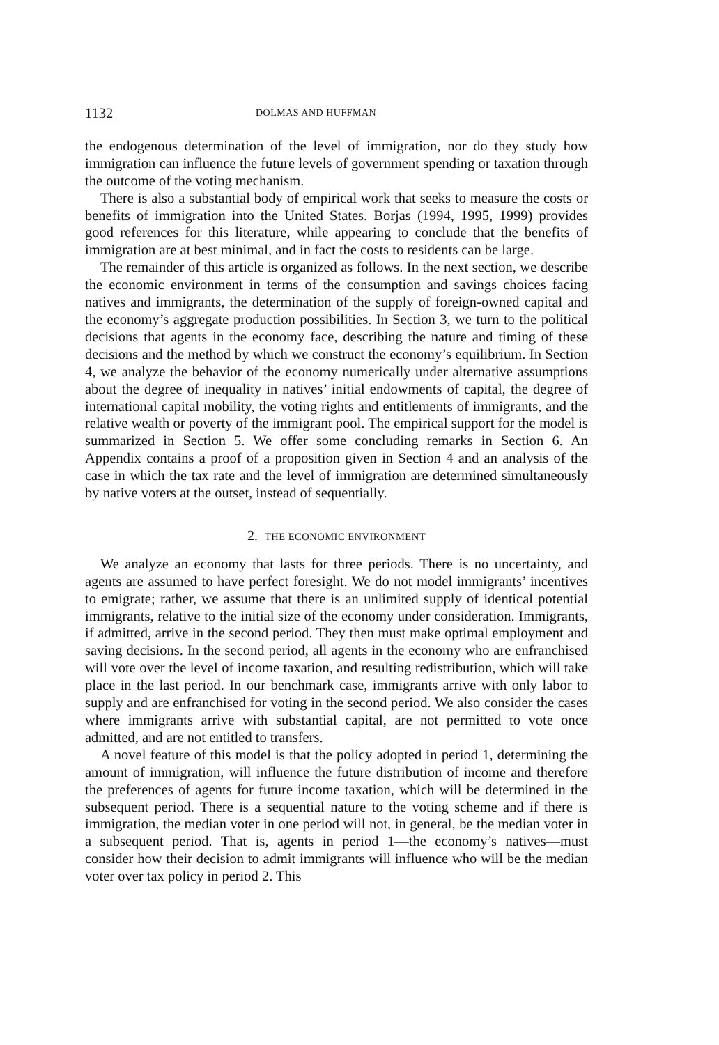1132 DOLMAS AND HUFFMAN
the endogenous determination of the level of immigration, nor do they study how immigration can influence the future levels of government spending or taxation through the outcome of the voting mechanism.
There is also a substantial body of empirical work that seeks to measure the costs or benefits of immigration into the United States. Borjas (1994, 1995, 1999) provides good references for this literature, while appearing to conclude that the benefits of immigration are at best minimal, and in fact the costs to residents can be large.
The remainder of this article is organized as follows. In the next section, we describe the economic environment in terms of the consumption and savings choices facing natives and immigrants, the determination of the supply of foreign-owned capital and the economy’s aggregate production possibilities. In Section 3, we turn to the political decisions that agents in the economy face, describing the nature and timing of these decisions and the method by which we construct the economy’s equilibrium. In Section 4, we analyze the behavior of the economy numerically under alternative assumptions about the degree of inequality in natives’ initial endowments of capital, the degree of international capital mobility, the voting rights and entitlements of immigrants, and the relative wealth or poverty of the immigrant pool. The empirical support for the model is summarized in Section 5. We offer some concluding remarks in Section 6. An Appendix contains a proof of a proposition given in Section 4 and an analysis of the case in which the tax rate and the level of immigration are determined simultaneously by native voters at the outset, instead of sequentially.
2. THE ECONOMIC ENVIRONMENT
We analyze an economy that lasts for three periods. There is no uncertainty, and agents are assumed to have perfect foresight. We do not model immigrants’ incentives to emigrate; rather, we assume that there is an unlimited supply of identical potential immigrants, relative to the initial size of the economy under consideration. Immigrants, if admitted, arrive in the second period. They then must make optimal employment and saving decisions. In the second period, all agents in the economy who are enfranchised will vote over the level of income taxation, and resulting redistribution, which will take place in the last period. In our benchmark case, immigrants arrive with only labor to supply and are enfranchised for voting in the second period. We also consider the cases where immigrants arrive with substantial capital, are not permitted to vote once admitted, and are not entitled to transfers.
A novel feature of this model is that the policy adopted in period 1, determining the amount of immigration, will influence the future distribution of income and therefore the preferences of agents for future income taxation, which will be determined in the subsequent period. There is a sequential nature to the voting scheme and if there is immigration, the median voter in one period will not, in general, be the median voter in a subsequent period. That is, agents in period 1—the economy’s natives—must consider how their decision to admit immigrants will influence who will be the median voter over tax policy in period 2. This